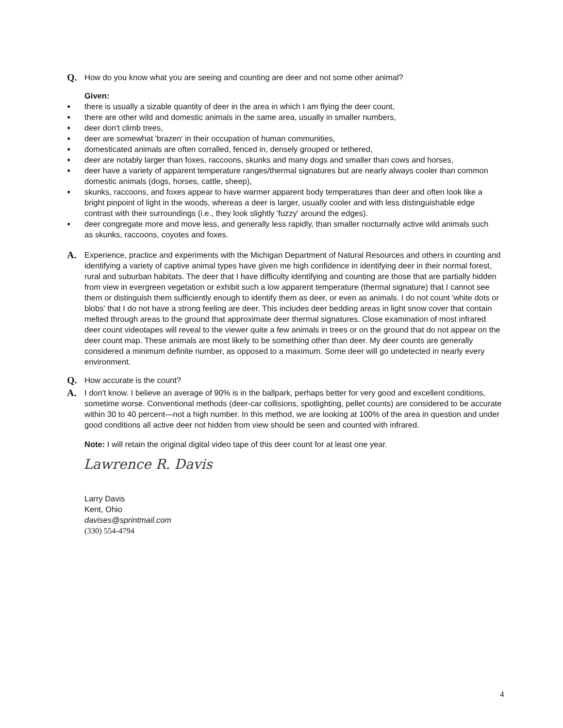Q.
How do you know what you are seeing and counting are deer and not some other animal?
Given:
● there is usually a sizable quantity of deer in the area in which I am flying the deer count,
● there are other wild and domestic animals in the same area, usually in smaller numbers,
● deer don't climb trees,
● deer are somewhat 'brazen' in their occupation of human communities,
● domesticated animals are often corralled, fenced in, densely grouped or tethered,
● deer are notably larger than foxes, raccoons, skunks and many dogs and smaller than cows and horses,
● deer have a variety of apparent temperature ranges/thermal signatures but are nearly always cooler than common domestic animals (dogs, horses, cattle, sheep),
● skunks, raccoons, and foxes appear to have warmer apparent body temperatures than deer and often look like a bright pinpoint of light in the woods, whereas a deer is larger, usually cooler and with less distinguishable edge contrast with their surroundings (i.e., they look slightly 'fuzzy' around the edges).
● deer congregate more and move less, and generally less rapidly, than smaller nocturnally active wild animals such as skunks, raccoons, coyotes and foxes.
A.
Experience, practice and experiments with the Michigan Department of Natural Resources and others in counting and identifying a variety of captive animal types have given me high confidence in identifying deer in their normal forest, rural and suburban habitats. The deer that I have difficulty identifying and counting are those that are partially hidden from view in evergreen vegetation or exhibit such a low apparent temperature (thermal signature) that I cannot see them or distinguish them sufficiently enough to identify them as deer, or even as animals. I do not count 'white dots or blobs' that I do not have a strong feeling are deer. This includes deer bedding areas in light snow cover that contain melted through areas to the ground that approximate deer thermal signatures. Close examination of most infrared deer count videotapes will reveal to the viewer quite a few animals in trees or on the ground that do not appear on the deer count map. These animals are most likely to be something other than deer. My deer counts are generally considered a minimum definite number, as opposed to a maximum. Some deer will go undetected in nearly every environment.
Q.
How accurate is the count?
A.
I don't know. I believe an average of 90% is in the ballpark, perhaps better for very good and excellent conditions, sometime worse. Conventional methods (deer-car collisions, spotlighting, pellet counts) are considered to be accurate within 30 to 40 percent—not a high number. In this method, we are looking at 100% of the area in question and under good conditions all active deer not hidden from view should be seen and counted with infrared.
Note: I will retain the original digital video tape of this deer count for at least one year.
Lawrence R. Davis
Larry Davis
Kent, Ohio
davises@sprintmail.com
(330) 554-4794
4